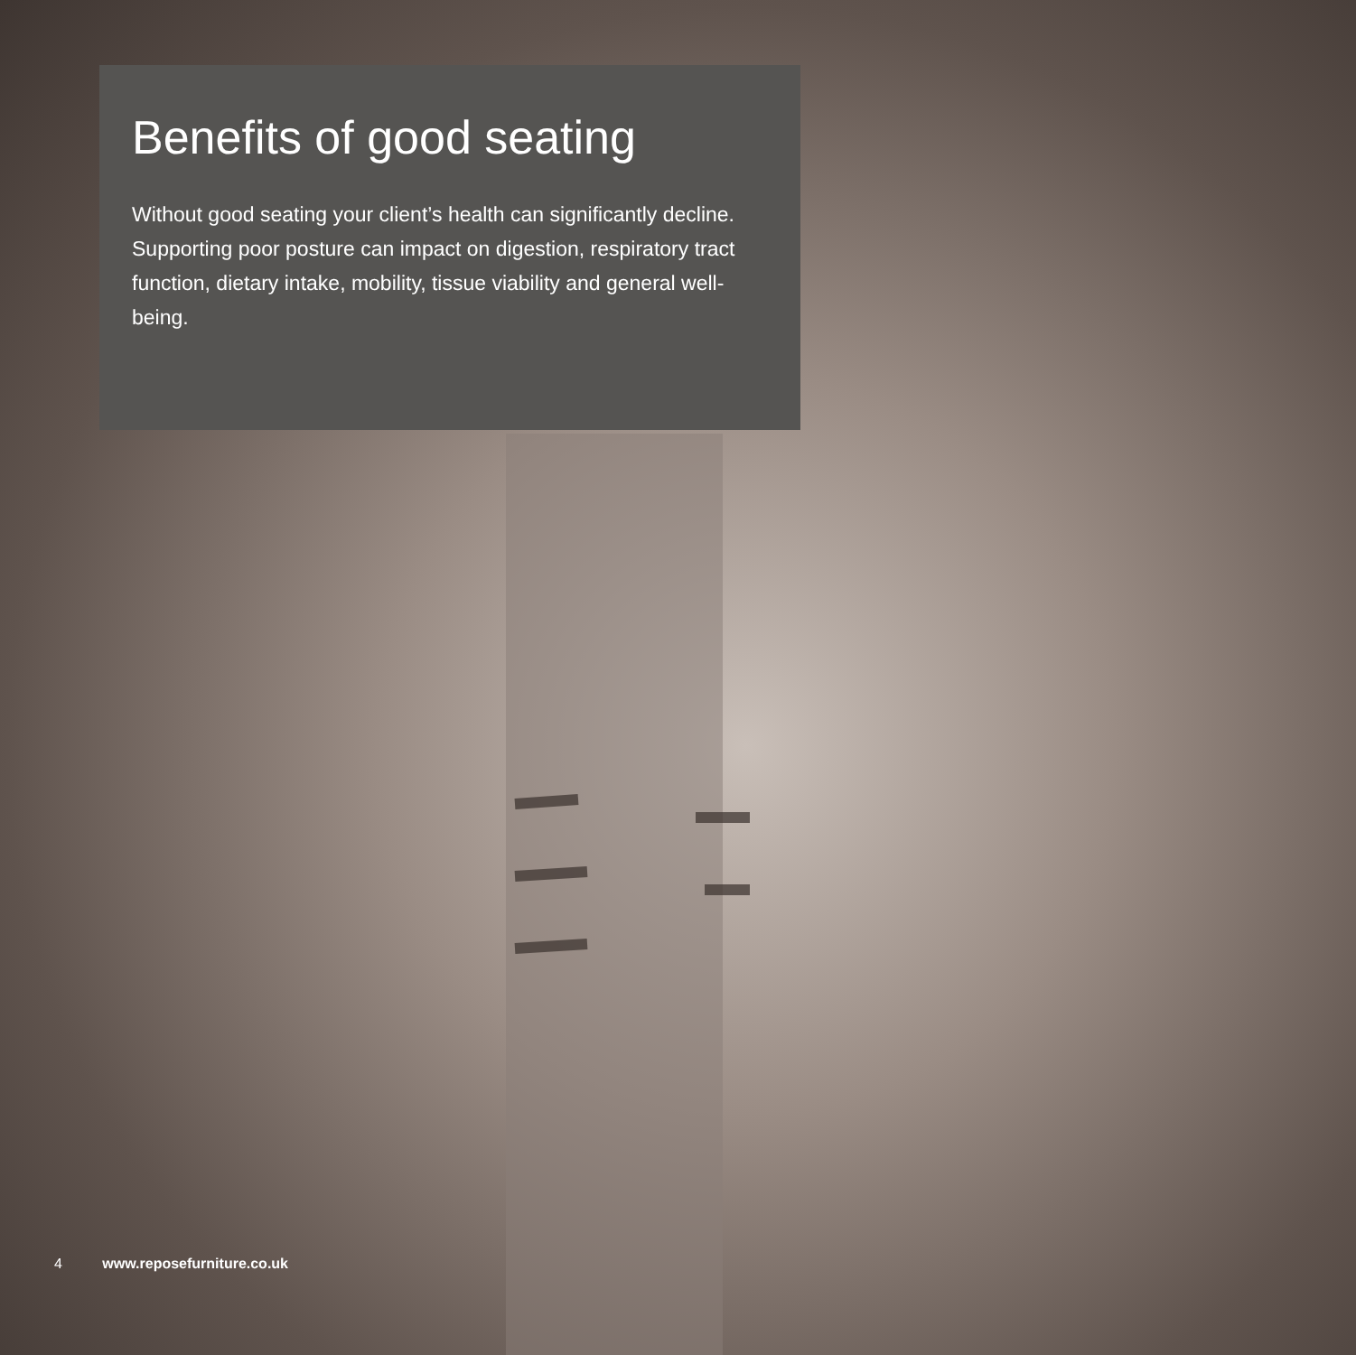Benefits of good seating
Without good seating your client’s health can significantly decline. Supporting poor posture can impact on digestion, respiratory tract function, dietary intake, mobility, tissue viability and general well-being.
4 www.reposefurniture.co.uk